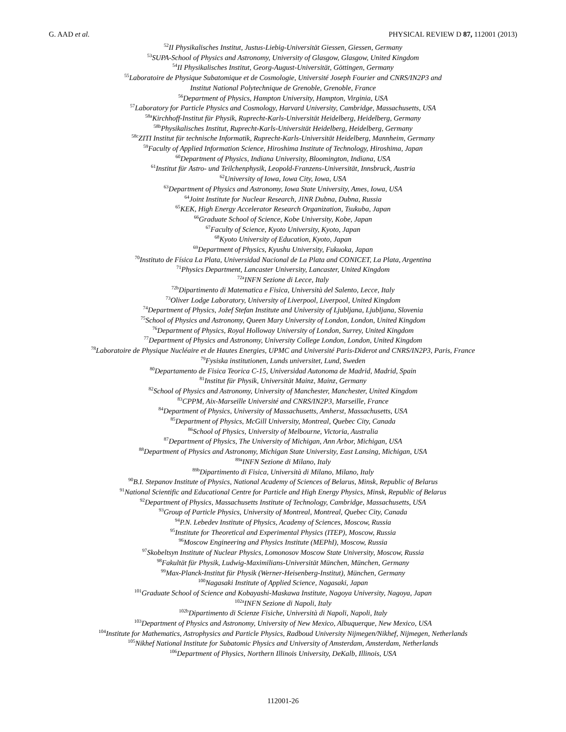G. AAD et al. PHYSICAL REVIEW D 87, 112001 (2013)
<sup>52</sup> II Physikalisches Institut, Justus-Liebig-Universität Giessen, Giessen, Germany
<sup>53</sup>SUPA-School of Physics and Astronomy, University of Glasgow, Glasgow, United Kingdom
<sup>54</sup>II Physikalisches Institut, Georg-August-Universität, Göttingen, Germany
<sup>55</sup> Laboratoire de Physique Subatomique et de Cosmologie, Université Joseph Fourier and CNRS/IN2P3 and
Institut National Polytechnique de Grenoble, Grenoble, France
<sup>56</sup> Department of Physics, Hampton University, Hampton, Virginia, USA
<sup>57</sup> Laboratory for Particle Physics and Cosmology, Harvard University, Cambridge, Massachusetts, USA
<sup>58a</sup>Kirchhoff-Institut für Physik, Ruprecht-Karls-Universität Heidelberg, Heidelberg, Germany
<sup>58b</sup>Physikalisches Institut, Ruprecht-Karls-Universität Heidelberg, Heidelberg, Germany
<sup>58c</sup>ZITI Institut für technische Informatik, Ruprecht-Karls-Universität Heidelberg, Mannheim, Germany
<sup>59</sup> Faculty of Applied Information Science, Hiroshima Institute of Technology, Hiroshima, Japan
<sup>60</sup> Department of Physics, Indiana University, Bloomington, Indiana, USA
<sup>61</sup> Institut für Astro- und Teilchenphysik, Leopold-Franzens-Universität, Innsbruck, Austria
<sup>62</sup> University of Iowa, Iowa City, Iowa, USA
<sup>63</sup> Department of Physics and Astronomy, Iowa State University, Ames, Iowa, USA
<sup>64</sup> Joint Institute for Nuclear Research, JINR Dubna, Dubna, Russia
<sup>65</sup>KEK, High Energy Accelerator Research Organization, Tsukuba, Japan
<sup>66</sup> Graduate School of Science, Kobe University, Kobe, Japan
<sup>67</sup> Faculty of Science, Kyoto University, Kyoto, Japan
<sup>68</sup> Kyoto University of Education, Kyoto, Japan
<sup>69</sup> Department of Physics, Kyushu University, Fukuoka, Japan
<sup>70</sup> Instituto de Física La Plata, Universidad Nacional de La Plata and CONICET, La Plata, Argentina
<sup>71</sup> Physics Department, Lancaster University, Lancaster, United Kingdom
<sup>72a</sup>INFN Sezione di Lecce, Italy
<sup>72b</sup>Dipartimento di Matematica e Fisica, Università del Salento, Lecce, Italy
<sup>73</sup> Oliver Lodge Laboratory, University of Liverpool, Liverpool, United Kingdom
<sup>74</sup> Department of Physics, Jožef Stefan Institute and University of Ljubljana, Ljubljana, Slovenia
<sup>75</sup> School of Physics and Astronomy, Queen Mary University of London, London, United Kingdom
<sup>76</sup> Department of Physics, Royal Holloway University of London, Surrey, United Kingdom
<sup>77</sup> Department of Physics and Astronomy, University College London, London, United Kingdom
<sup>78</sup> Laboratoire de Physique Nucléaire et de Hautes Energies, UPMC and Université Paris-Diderot and CNRS/IN2P3, Paris, France
<sup>79</sup> Fysiska institutionen, Lunds universitet, Lund, Sweden
<sup>80</sup> Departamento de Fisica Teorica C-15, Universidad Autonoma de Madrid, Madrid, Spain
<sup>81</sup> Institut für Physik, Universität Mainz, Mainz, Germany
<sup>82</sup> School of Physics and Astronomy, University of Manchester, Manchester, United Kingdom
<sup>83</sup>CPPM, Aix-Marseille Université and CNRS/IN2P3, Marseille, France
<sup>84</sup> Department of Physics, University of Massachusetts, Amherst, Massachusetts, USA
<sup>85</sup> Department of Physics, McGill University, Montreal, Quebec City, Canada
<sup>86</sup> School of Physics, University of Melbourne, Victoria, Australia
<sup>87</sup> Department of Physics, The University of Michigan, Ann Arbor, Michigan, USA
<sup>88</sup> Department of Physics and Astronomy, Michigan State University, East Lansing, Michigan, USA
<sup>89a</sup>INFN Sezione di Milano, Italy
<sup>89b</sup>Dipartimento di Fisica, Università di Milano, Milano, Italy
<sup>90</sup>B.I. Stepanov Institute of Physics, National Academy of Sciences of Belarus, Minsk, Republic of Belarus
<sup>91</sup> National Scientific and Educational Centre for Particle and High Energy Physics, Minsk, Republic of Belarus
<sup>92</sup> Department of Physics, Massachusetts Institute of Technology, Cambridge, Massachusetts, USA
<sup>93</sup> Group of Particle Physics, University of Montreal, Montreal, Quebec City, Canada
<sup>94</sup>P.N. Lebedev Institute of Physics, Academy of Sciences, Moscow, Russia
<sup>95</sup> Institute for Theoretical and Experimental Physics (ITEP), Moscow, Russia
<sup>96</sup> Moscow Engineering and Physics Institute (MEPhI), Moscow, Russia
<sup>97</sup> Skobeltsyn Institute of Nuclear Physics, Lomonosov Moscow State University, Moscow, Russia
<sup>98</sup> Fakultät für Physik, Ludwig-Maximilians-Universität München, München, Germany
<sup>99</sup> Max-Planck-Institut für Physik (Werner-Heisenberg-Institut), München, Germany
<sup>100</sup> Nagasaki Institute of Applied Science, Nagasaki, Japan
<sup>101</sup> Graduate School of Science and Kobayashi-Maskawa Institute, Nagoya University, Nagoya, Japan
<sup>102a</sup>INFN Sezione di Napoli, Italy
<sup>102b</sup>Dipartimento di Scienze Fisiche, Università di Napoli, Napoli, Italy
<sup>103</sup> Department of Physics and Astronomy, University of New Mexico, Albuquerque, New Mexico, USA
<sup>104</sup> Institute for Mathematics, Astrophysics and Particle Physics, Radboud University Nijmegen/Nikhef, Nijmegen, Netherlands
<sup>105</sup> Nikhef National Institute for Subatomic Physics and University of Amsterdam, Amsterdam, Netherlands
<sup>106</sup> Department of Physics, Northern Illinois University, DeKalb, Illinois, USA
112001-26